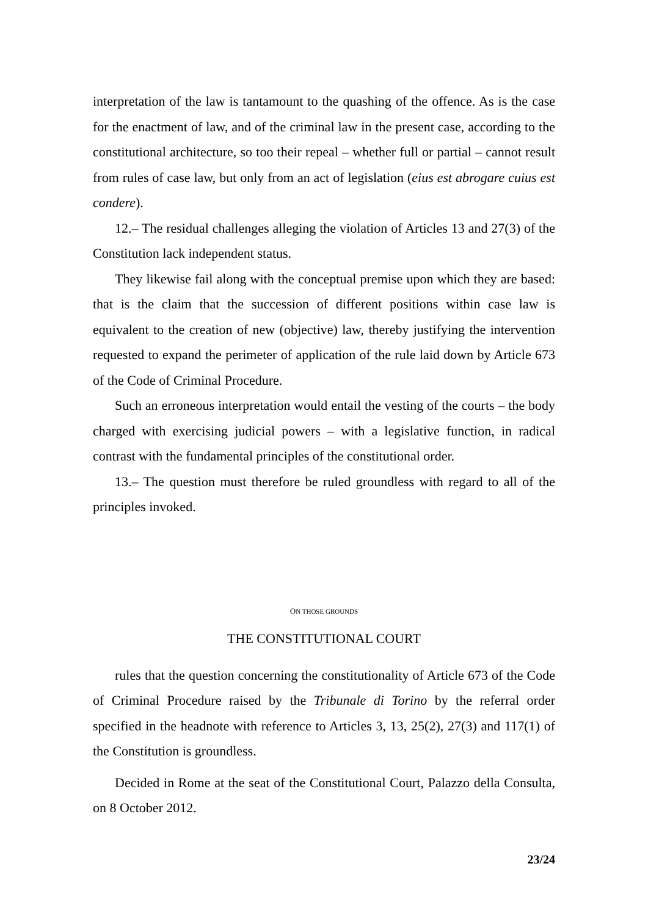interpretation of the law is tantamount to the quashing of the offence. As is the case for the enactment of law, and of the criminal law in the present case, according to the constitutional architecture, so too their repeal – whether full or partial – cannot result from rules of case law, but only from an act of legislation (eius est abrogare cuius est condere).
12.– The residual challenges alleging the violation of Articles 13 and 27(3) of the Constitution lack independent status.
They likewise fail along with the conceptual premise upon which they are based: that is the claim that the succession of different positions within case law is equivalent to the creation of new (objective) law, thereby justifying the intervention requested to expand the perimeter of application of the rule laid down by Article 673 of the Code of Criminal Procedure.
Such an erroneous interpretation would entail the vesting of the courts – the body charged with exercising judicial powers – with a legislative function, in radical contrast with the fundamental principles of the constitutional order.
13.– The question must therefore be ruled groundless with regard to all of the principles invoked.
ON THOSE GROUNDS
THE CONSTITUTIONAL COURT
rules that the question concerning the constitutionality of Article 673 of the Code of Criminal Procedure raised by the Tribunale di Torino by the referral order specified in the headnote with reference to Articles 3, 13, 25(2), 27(3) and 117(1) of the Constitution is groundless.
Decided in Rome at the seat of the Constitutional Court, Palazzo della Consulta, on 8 October 2012.
23/24